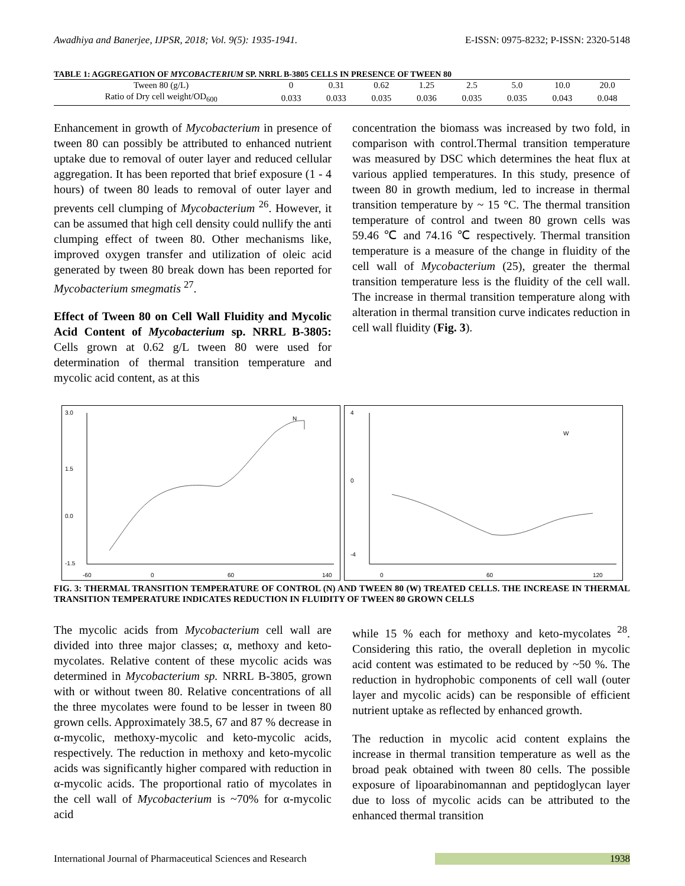Awadhiya and Banerjee, IJPSR, 2018; Vol. 9(5): 1935-1941. E-ISSN: 0975-8232; P-ISSN: 2320-5148
TABLE 1: AGGREGATION OF MYCOBACTERIUM SP. NRRL B-3805 CELLS IN PRESENCE OF TWEEN 80
| Tween 80 (g/L) | 0 | 0.31 | 0.62 | 1.25 | 2.5 | 5.0 | 10.0 | 20.0 |
| Ratio of Dry cell weight/OD<sub>600</sub> | 0.033 | 0.033 | 0.035 | 0.036 | 0.035 | 0.035 | 0.043 | 0.048 |
Enhancement in growth of Mycobacterium in presence of tween 80 can possibly be attributed to enhanced nutrient uptake due to removal of outer layer and reduced cellular aggregation. It has been reported that brief exposure (1 - 4 hours) of tween 80 leads to removal of outer layer and prevents cell clumping of Mycobacterium <sup>26</sup>. However, it can be assumed that high cell density could nullify the anti clumping effect of tween 80. Other mechanisms like, improved oxygen transfer and utilization of oleic acid generated by tween 80 break down has been reported for Mycobacterium smegmatis <sup>27</sup>.
Effect of Tween 80 on Cell Wall Fluidity and Mycolic Acid Content of Mycobacterium sp. NRRL B-3805: Cells grown at 0.62 g/L tween 80 were used for determination of thermal transition temperature and mycolic acid content, as at this
concentration the biomass was increased by two fold, in comparison with control.Thermal transition temperature was measured by DSC which determines the heat flux at various applied temperatures. In this study, presence of tween 80 in growth medium, led to increase in thermal transition temperature by ~ 15 °C. The thermal transition temperature of control and tween 80 grown cells was 59.46 ℃ and 74.16 ℃ respectively. Thermal transition temperature is a measure of the change in fluidity of the cell wall of Mycobacterium (25), greater the thermal transition temperature less is the fluidity of the cell wall. The increase in thermal transition temperature along with alteration in thermal transition curve indicates reduction in cell wall fluidity (Fig. 3).
3.0
1.5
0.0
-1.5
-60
0
60
140
N
4
0
-4
0
60
120
W
FIG. 3: THERMAL TRANSITION TEMPERATURE OF CONTROL (N) AND TWEEN 80 (W) TREATED CELLS. THE INCREASE IN THERMAL TRANSITION TEMPERATURE INDICATES REDUCTION IN FLUIDITY OF TWEEN 80 GROWN CELLS
The mycolic acids from Mycobacterium cell wall are divided into three major classes; α, methoxy and keto-mycolates. Relative content of these mycolic acids was determined in Mycobacterium sp. NRRL B-3805, grown with or without tween 80. Relative concentrations of all the three mycolates were found to be lesser in tween 80 grown cells. Approximately 38.5, 67 and 87 % decrease in α-mycolic, methoxy-mycolic and keto-mycolic acids, respectively. The reduction in methoxy and keto-mycolic acids was significantly higher compared with reduction in α-mycolic acids. The proportional ratio of mycolates in the cell wall of Mycobacterium is ~70% for α-mycolic acid
while 15 % each for methoxy and keto-mycolates <sup>28</sup>. Considering this ratio, the overall depletion in mycolic acid content was estimated to be reduced by ~50 %. The reduction in hydrophobic components of cell wall (outer layer and mycolic acids) can be responsible of efficient nutrient uptake as reflected by enhanced growth.
The reduction in mycolic acid content explains the increase in thermal transition temperature as well as the broad peak obtained with tween 80 cells. The possible exposure of lipoarabinomannan and peptidoglycan layer due to loss of mycolic acids can be attributed to the enhanced thermal transition
International Journal of Pharmaceutical Sciences and Research 1938